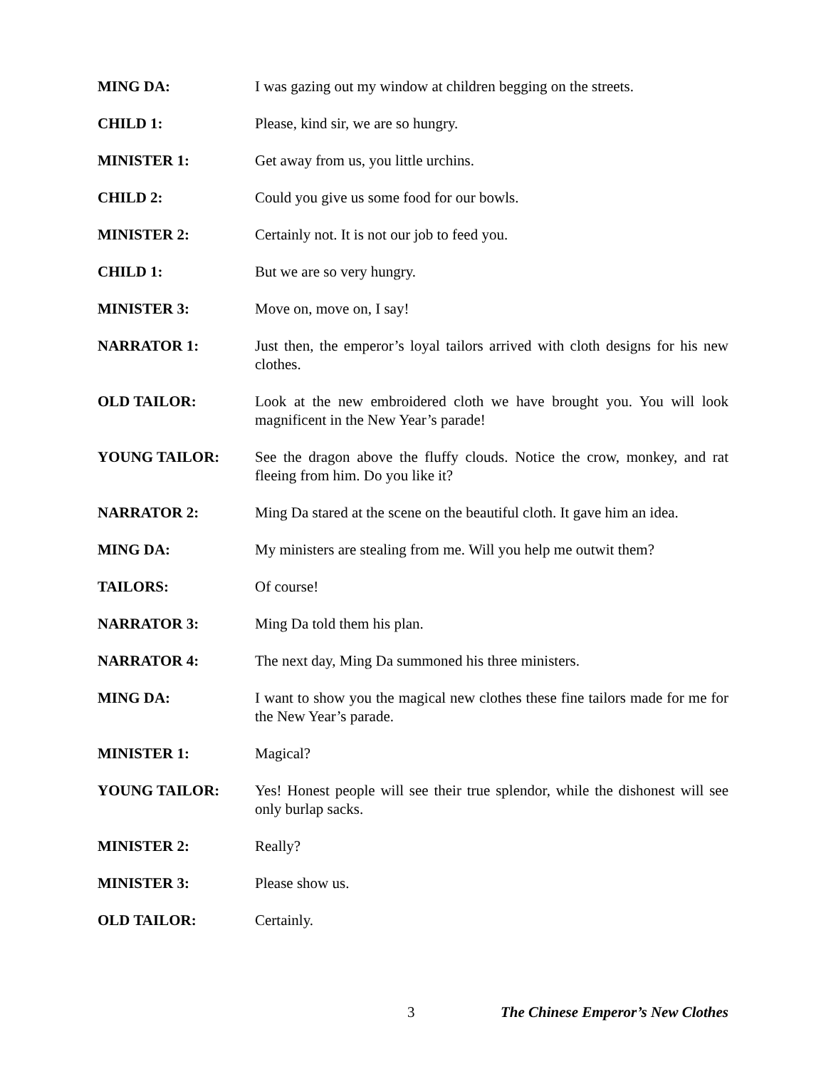MING DA: I was gazing out my window at children begging on the streets.
CHILD 1: Please, kind sir, we are so hungry.
MINISTER 1: Get away from us, you little urchins.
CHILD 2: Could you give us some food for our bowls.
MINISTER 2: Certainly not. It is not our job to feed you.
CHILD 1: But we are so very hungry.
MINISTER 3: Move on, move on, I say!
NARRATOR 1: Just then, the emperor’s loyal tailors arrived with cloth designs for his new clothes.
OLD TAILOR: Look at the new embroidered cloth we have brought you. You will look magnificent in the New Year’s parade!
YOUNG TAILOR: See the dragon above the fluffy clouds. Notice the crow, monkey, and rat fleeing from him. Do you like it?
NARRATOR 2: Ming Da stared at the scene on the beautiful cloth. It gave him an idea.
MING DA: My ministers are stealing from me. Will you help me outwit them?
TAILORS: Of course!
NARRATOR 3: Ming Da told them his plan.
NARRATOR 4: The next day, Ming Da summoned his three ministers.
MING DA: I want to show you the magical new clothes these fine tailors made for me for the New Year’s parade.
MINISTER 1: Magical?
YOUNG TAILOR: Yes! Honest people will see their true splendor, while the dishonest will see only burlap sacks.
MINISTER 2: Really?
MINISTER 3: Please show us.
OLD TAILOR: Certainly.
3 The Chinese Emperor’s New Clothes